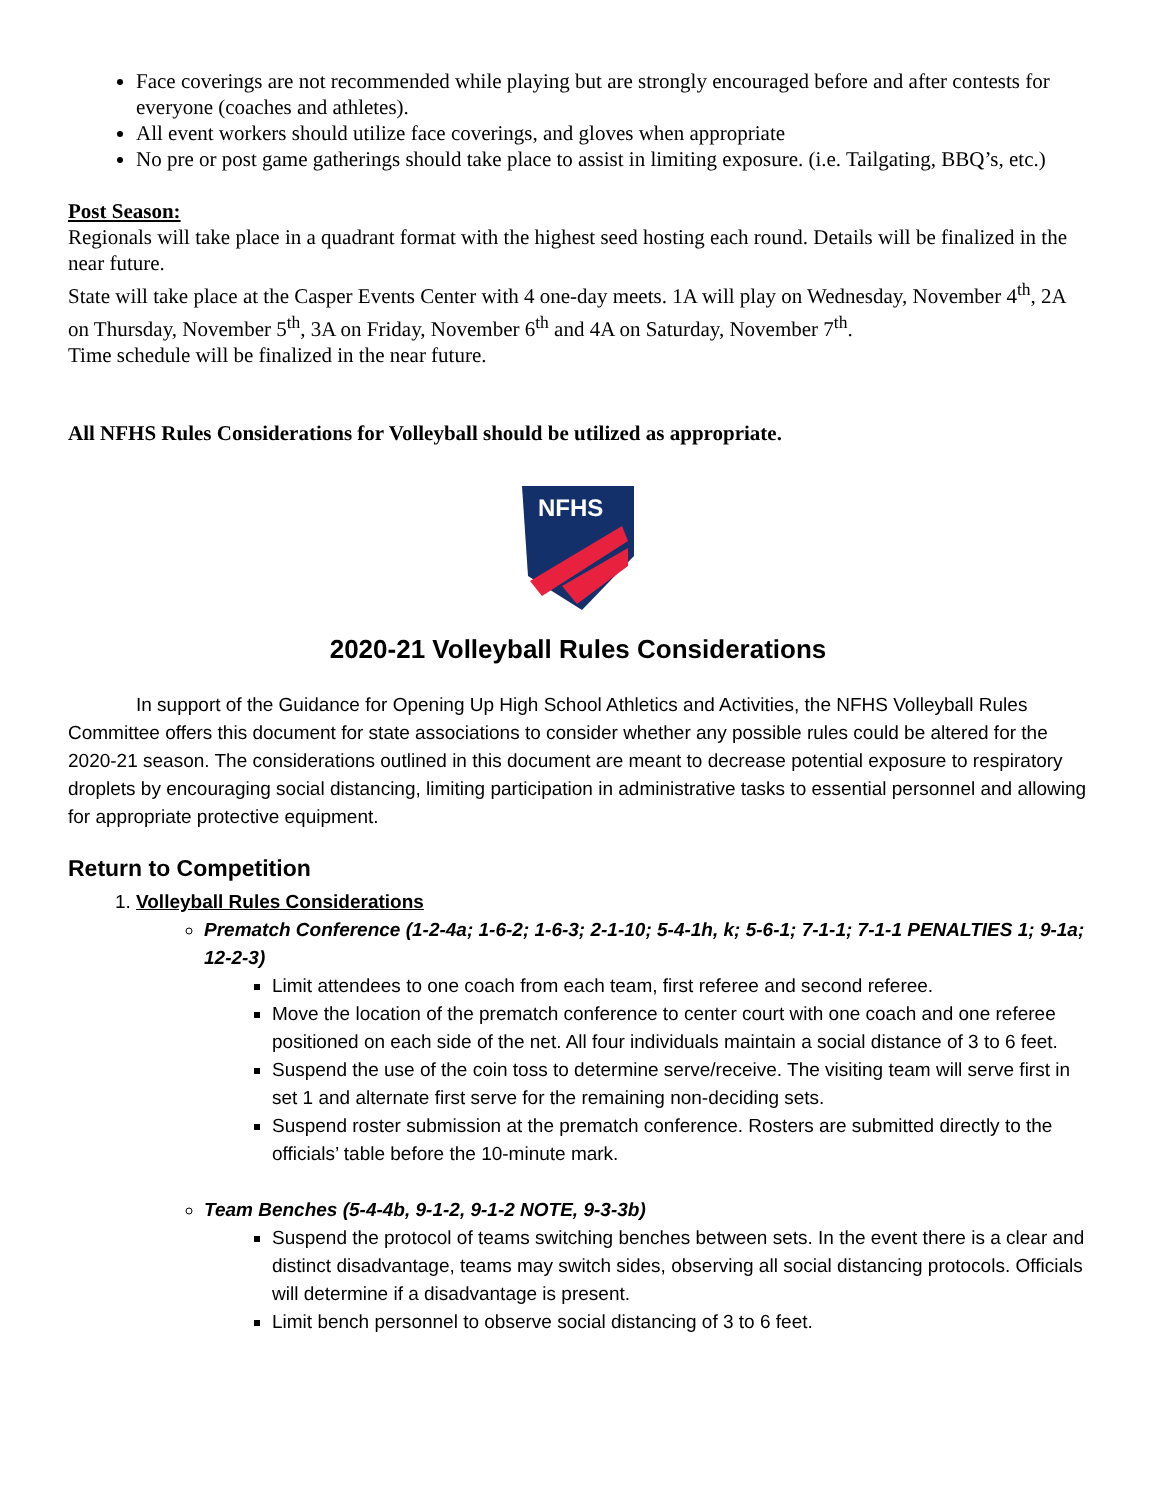Face coverings are not recommended while playing but are strongly encouraged before and after contests for everyone (coaches and athletes).
All event workers should utilize face coverings, and gloves when appropriate
No pre or post game gatherings should take place to assist in limiting exposure. (i.e. Tailgating, BBQ’s, etc.)
Post Season:
Regionals will take place in a quadrant format with the highest seed hosting each round. Details will be finalized in the near future.
State will take place at the Casper Events Center with 4 one-day meets. 1A will play on Wednesday, November 4<sup>th</sup>, 2A on Thursday, November 5<sup>th</sup>, 3A on Friday, November 6<sup>th</sup> and 4A on Saturday, November 7<sup>th</sup>.
Time schedule will be finalized in the near future.
All NFHS Rules Considerations for Volleyball should be utilized as appropriate.
NFHS
2020-21 Volleyball Rules Considerations
In support of the Guidance for Opening Up High School Athletics and Activities, the NFHS Volleyball Rules Committee offers this document for state associations to consider whether any possible rules could be altered for the 2020-21 season. The considerations outlined in this document are meant to decrease potential exposure to respiratory droplets by encouraging social distancing, limiting participation in administrative tasks to essential personnel and allowing for appropriate protective equipment.
Return to Competition
1. Volleyball Rules Considerations
Prematch Conference (1-2-4a; 1-6-2; 1-6-3; 2-1-10; 5-4-1h, k; 5-6-1; 7-1-1; 7-1-1 PENALTIES 1; 9-1a; 12-2-3)
Limit attendees to one coach from each team, first referee and second referee.
Move the location of the prematch conference to center court with one coach and one referee positioned on each side of the net. All four individuals maintain a social distance of 3 to 6 feet.
Suspend the use of the coin toss to determine serve/receive. The visiting team will serve first in set 1 and alternate first serve for the remaining non-deciding sets.
Suspend roster submission at the prematch conference. Rosters are submitted directly to the officials’ table before the 10-minute mark.
Team Benches (5-4-4b, 9-1-2, 9-1-2 NOTE, 9-3-3b)
Suspend the protocol of teams switching benches between sets. In the event there is a clear and distinct disadvantage, teams may switch sides, observing all social distancing protocols. Officials will determine if a disadvantage is present.
Limit bench personnel to observe social distancing of 3 to 6 feet.